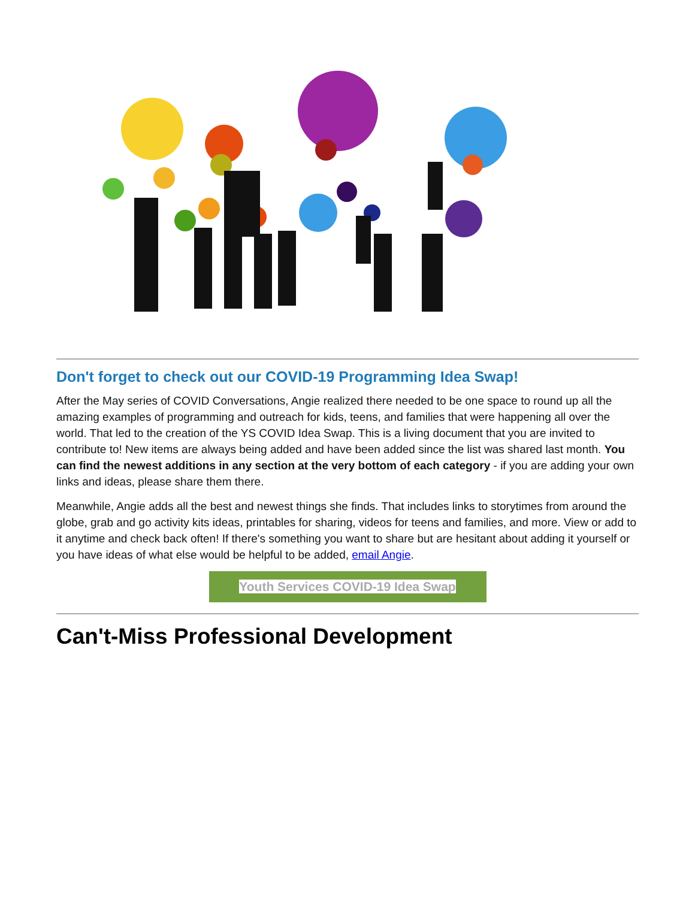Don't forget to check out our COVID-19 Programming Idea Swap!
After the May series of COVID Conversations, Angie realized there needed to be one space to round up all the amazing examples of programming and outreach for kids, teens, and families that were happening all over the world. That led to the creation of the YS COVID Idea Swap. This is a living document that you are invited to contribute to! New items are always being added and have been added since the list was shared last month. You can find the newest additions in any section at the very bottom of each category - if you are adding your own links and ideas, please share them there.
Meanwhile, Angie adds all the best and newest things she finds. That includes links to storytimes from around the globe, grab and go activity kits ideas, printables for sharing, videos for teens and families, and more. View or add to it anytime and check back often! If there's something you want to share but are hesitant about adding it yourself or you have ideas of what else would be helpful to be added, email Angie.
Youth Services COVID-19 Idea Swap
Can't-Miss Professional Development